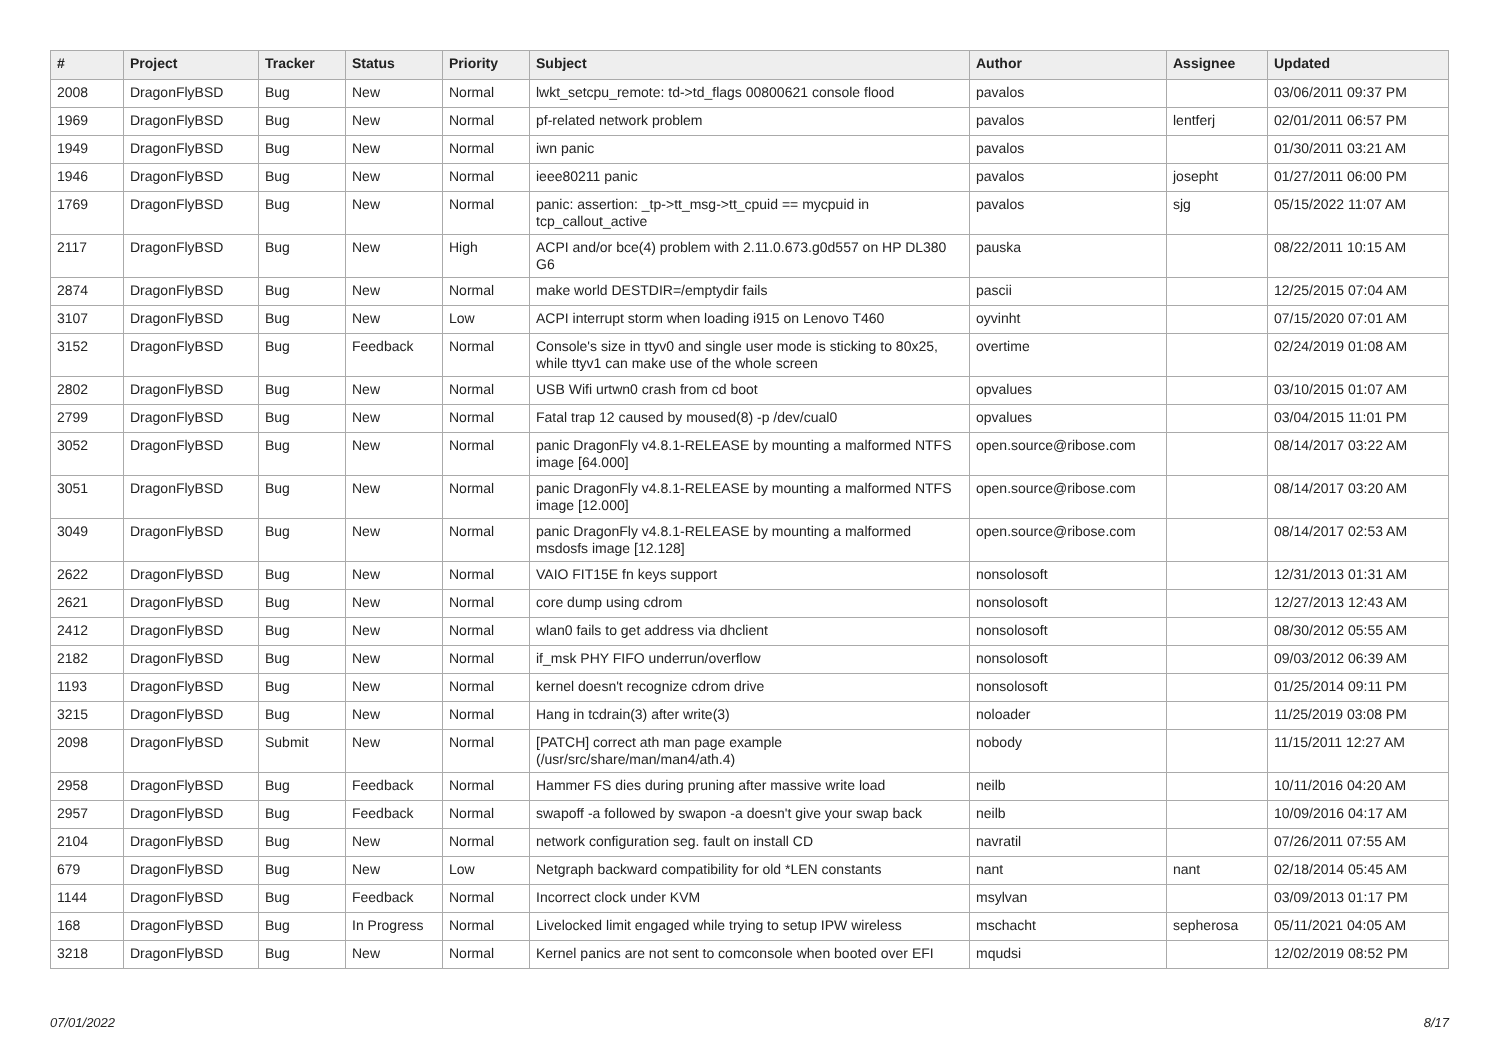| # | Project | Tracker | Status | Priority | Subject | Author | Assignee | Updated |
| --- | --- | --- | --- | --- | --- | --- | --- | --- |
| 2008 | DragonFlyBSD | Bug | New | Normal | lwkt_setcpu_remote: td->td_flags 00800621 console flood | pavalos | | 03/06/2011 09:37 PM |
| 1969 | DragonFlyBSD | Bug | New | Normal | pf-related network problem | pavalos | lentferj | 02/01/2011 06:57 PM |
| 1949 | DragonFlyBSD | Bug | New | Normal | iwn panic | pavalos | | 01/30/2011 03:21 AM |
| 1946 | DragonFlyBSD | Bug | New | Normal | ieee80211 panic | pavalos | josepht | 01/27/2011 06:00 PM |
| 1769 | DragonFlyBSD | Bug | New | Normal | panic: assertion: _tp->tt_msg->tt_cpuid == mycpuid in tcp_callout_active | pavalos | sjg | 05/15/2022 11:07 AM |
| 2117 | DragonFlyBSD | Bug | New | High | ACPI and/or bce(4) problem with 2.11.0.673.g0d557 on HP DL380 G6 | pauska | | 08/22/2011 10:15 AM |
| 2874 | DragonFlyBSD | Bug | New | Normal | make world DESTDIR=/emptydir fails | pascii | | 12/25/2015 07:04 AM |
| 3107 | DragonFlyBSD | Bug | New | Low | ACPI interrupt storm when loading i915 on Lenovo T460 | oyvinht | | 07/15/2020 07:01 AM |
| 3152 | DragonFlyBSD | Bug | Feedback | Normal | Console's size in ttyv0 and single user mode is sticking to 80x25, while ttyv1 can make use of the whole screen | overtime | | 02/24/2019 01:08 AM |
| 2802 | DragonFlyBSD | Bug | New | Normal | USB Wifi urtwn0 crash from cd boot | opvalues | | 03/10/2015 01:07 AM |
| 2799 | DragonFlyBSD | Bug | New | Normal | Fatal trap 12 caused by moused(8) -p /dev/cual0 | opvalues | | 03/04/2015 11:01 PM |
| 3052 | DragonFlyBSD | Bug | New | Normal | panic DragonFly v4.8.1-RELEASE by mounting a malformed NTFS image [64.000] | open.source@ribose.com | | 08/14/2017 03:22 AM |
| 3051 | DragonFlyBSD | Bug | New | Normal | panic DragonFly v4.8.1-RELEASE by mounting a malformed NTFS image [12.000] | open.source@ribose.com | | 08/14/2017 03:20 AM |
| 3049 | DragonFlyBSD | Bug | New | Normal | panic DragonFly v4.8.1-RELEASE by mounting a malformed msdosfs image [12.128] | open.source@ribose.com | | 08/14/2017 02:53 AM |
| 2622 | DragonFlyBSD | Bug | New | Normal | VAIO FIT15E fn keys support | nonsolosoft | | 12/31/2013 01:31 AM |
| 2621 | DragonFlyBSD | Bug | New | Normal | core dump using cdrom | nonsolosoft | | 12/27/2013 12:43 AM |
| 2412 | DragonFlyBSD | Bug | New | Normal | wlan0 fails to get address via dhclient | nonsolosoft | | 08/30/2012 05:55 AM |
| 2182 | DragonFlyBSD | Bug | New | Normal | if_msk PHY FIFO underrun/overflow | nonsolosoft | | 09/03/2012 06:39 AM |
| 1193 | DragonFlyBSD | Bug | New | Normal | kernel doesn't recognize cdrom drive | nonsolosoft | | 01/25/2014 09:11 PM |
| 3215 | DragonFlyBSD | Bug | New | Normal | Hang in tcdrain(3) after write(3) | noloader | | 11/25/2019 03:08 PM |
| 2098 | DragonFlyBSD | Submit | New | Normal | [PATCH] correct ath man page example (/usr/src/share/man/man4/ath.4) | nobody | | 11/15/2011 12:27 AM |
| 2958 | DragonFlyBSD | Bug | Feedback | Normal | Hammer FS dies during pruning after massive write load | neilb | | 10/11/2016 04:20 AM |
| 2957 | DragonFlyBSD | Bug | Feedback | Normal | swapoff -a followed by swapon -a doesn't give your swap back | neilb | | 10/09/2016 04:17 AM |
| 2104 | DragonFlyBSD | Bug | New | Normal | network configuration seg. fault on install CD | navratil | | 07/26/2011 07:55 AM |
| 679 | DragonFlyBSD | Bug | New | Low | Netgraph backward compatibility for old *LEN constants | nant | nant | 02/18/2014 05:45 AM |
| 1144 | DragonFlyBSD | Bug | Feedback | Normal | Incorrect clock under KVM | msylvan | | 03/09/2013 01:17 PM |
| 168 | DragonFlyBSD | Bug | In Progress | Normal | Livelocked limit engaged while trying to setup IPW wireless | mschacht | sepherosa | 05/11/2021 04:05 AM |
| 3218 | DragonFlyBSD | Bug | New | Normal | Kernel panics are not sent to comconsole when booted over EFI | mqudsi | | 12/02/2019 08:52 PM |
07/01/2022 8/17